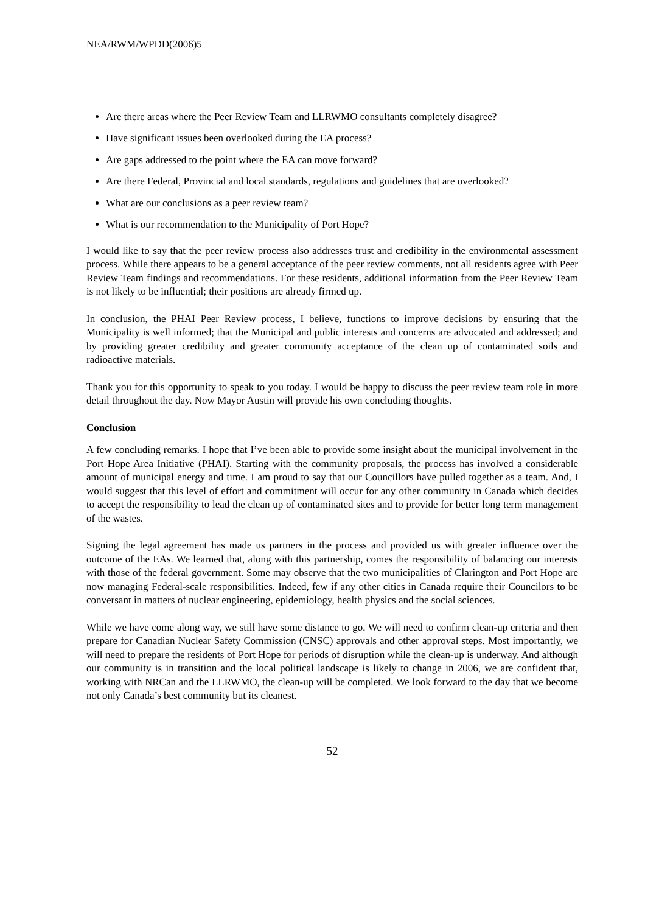NEA/RWM/WPDD(2006)5
Are there areas where the Peer Review Team and LLRWMO consultants completely disagree?
Have significant issues been overlooked during the EA process?
Are gaps addressed to the point where the EA can move forward?
Are there Federal, Provincial and local standards, regulations and guidelines that are overlooked?
What are our conclusions as a peer review team?
What is our recommendation to the Municipality of Port Hope?
I would like to say that the peer review process also addresses trust and credibility in the environmental assessment process. While there appears to be a general acceptance of the peer review comments, not all residents agree with Peer Review Team findings and recommendations. For these residents, additional information from the Peer Review Team is not likely to be influential; their positions are already firmed up.
In conclusion, the PHAI Peer Review process, I believe, functions to improve decisions by ensuring that the Municipality is well informed; that the Municipal and public interests and concerns are advocated and addressed; and by providing greater credibility and greater community acceptance of the clean up of contaminated soils and radioactive materials.
Thank you for this opportunity to speak to you today. I would be happy to discuss the peer review team role in more detail throughout the day. Now Mayor Austin will provide his own concluding thoughts.
Conclusion
A few concluding remarks. I hope that I’ve been able to provide some insight about the municipal involvement in the Port Hope Area Initiative (PHAI). Starting with the community proposals, the process has involved a considerable amount of municipal energy and time. I am proud to say that our Councillors have pulled together as a team. And, I would suggest that this level of effort and commitment will occur for any other community in Canada which decides to accept the responsibility to lead the clean up of contaminated sites and to provide for better long term management of the wastes.
Signing the legal agreement has made us partners in the process and provided us with greater influence over the outcome of the EAs. We learned that, along with this partnership, comes the responsibility of balancing our interests with those of the federal government. Some may observe that the two municipalities of Clarington and Port Hope are now managing Federal-scale responsibilities. Indeed, few if any other cities in Canada require their Councilors to be conversant in matters of nuclear engineering, epidemiology, health physics and the social sciences.
While we have come along way, we still have some distance to go. We will need to confirm clean-up criteria and then prepare for Canadian Nuclear Safety Commission (CNSC) approvals and other approval steps. Most importantly, we will need to prepare the residents of Port Hope for periods of disruption while the clean-up is underway. And although our community is in transition and the local political landscape is likely to change in 2006, we are confident that, working with NRCan and the LLRWMO, the clean-up will be completed. We look forward to the day that we become not only Canada’s best community but its cleanest.
52